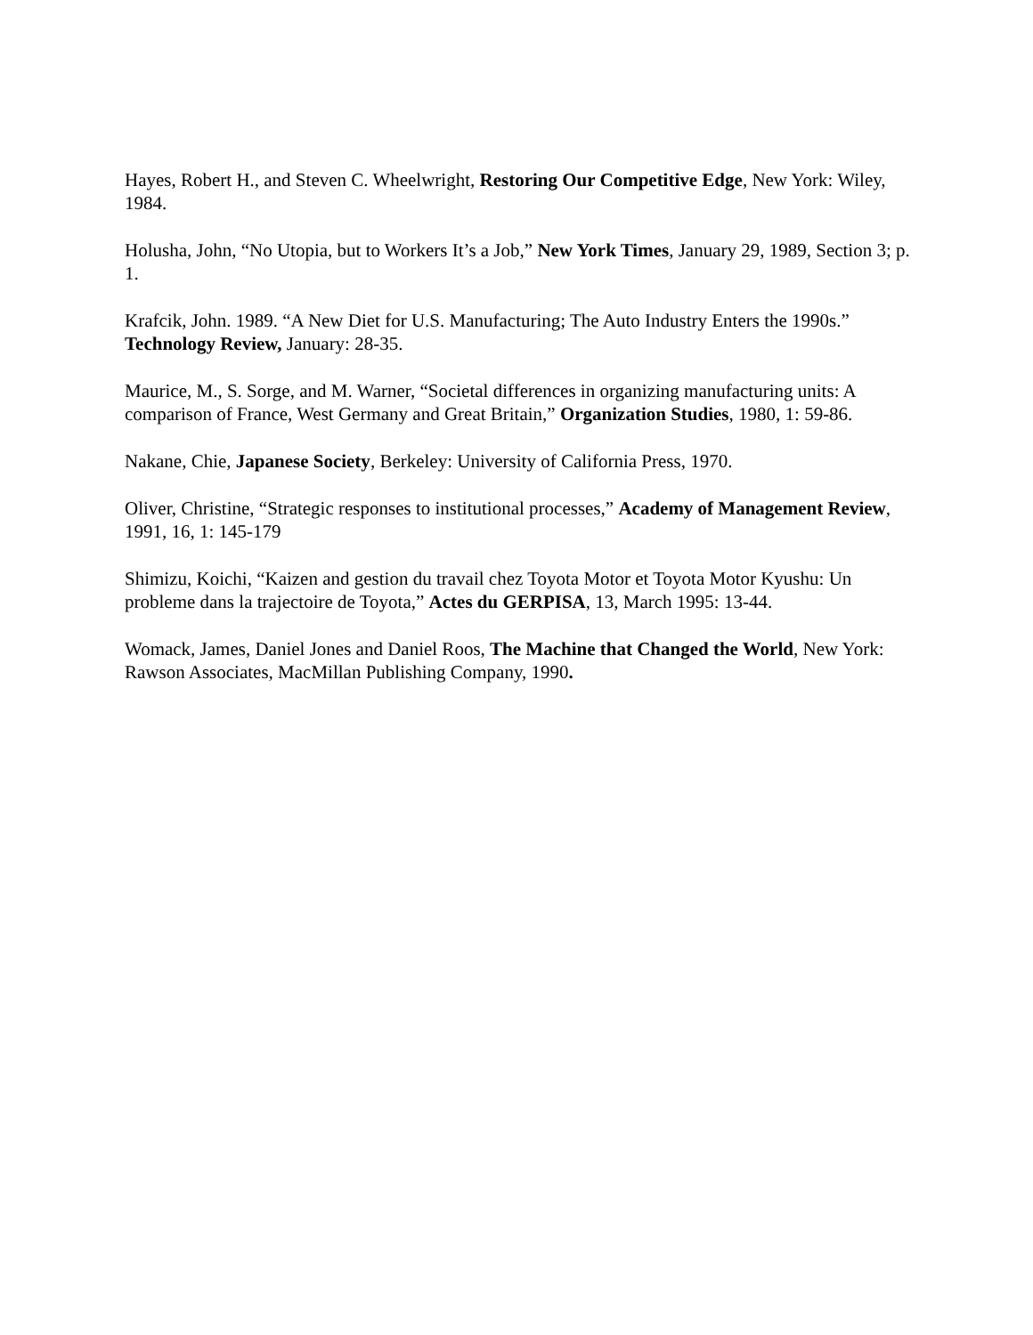Hayes, Robert H., and Steven C. Wheelwright, Restoring Our Competitive Edge, New York: Wiley, 1984.
Holusha, John, “No Utopia, but to Workers It’s a Job,” New York Times, January 29, 1989, Section 3; p. 1.
Krafcik, John. 1989. “A New Diet for U.S. Manufacturing; The Auto Industry Enters the 1990s.” Technology Review, January: 28-35.
Maurice, M., S. Sorge, and M. Warner, “Societal differences in organizing manufacturing units: A comparison of France, West Germany and Great Britain,” Organization Studies, 1980, 1: 59-86.
Nakane, Chie, Japanese Society, Berkeley: University of California Press, 1970.
Oliver, Christine, “Strategic responses to institutional processes,” Academy of Management Review, 1991, 16, 1: 145-179
Shimizu, Koichi, “Kaizen and gestion du travail chez Toyota Motor et Toyota Motor Kyushu: Un probleme dans la trajectoire de Toyota,” Actes du GERPISA, 13, March 1995: 13-44.
Womack, James, Daniel Jones and Daniel Roos, The Machine that Changed the World, New York: Rawson Associates, MacMillan Publishing Company, 1990.